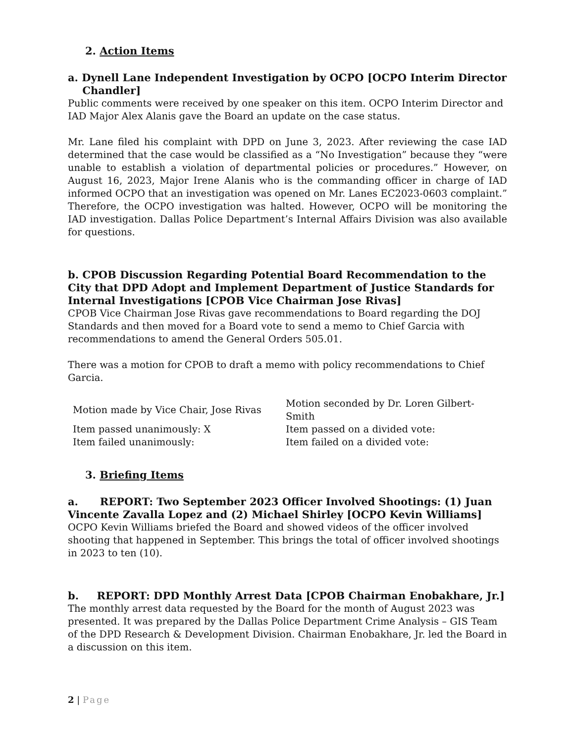2. Action Items
a. Dynell Lane Independent Investigation by OCPO [OCPO Interim Director
Chandler]
Public comments were received by one speaker on this item. OCPO Interim Director and IAD Major Alex Alanis gave the Board an update on the case status.
Mr. Lane filed his complaint with DPD on June 3, 2023. After reviewing the case IAD determined that the case would be classified as a “No Investigation” because they “were unable to establish a violation of departmental policies or procedures.” However, on August 16, 2023, Major Irene Alanis who is the commanding officer in charge of IAD informed OCPO that an investigation was opened on Mr. Lanes EC2023-0603 complaint.” Therefore, the OCPO investigation was halted. However, OCPO will be monitoring the IAD investigation. Dallas Police Department’s Internal Affairs Division was also available for questions.
b. CPOB Discussion Regarding Potential Board Recommendation to the City that DPD Adopt and Implement Department of Justice Standards for Internal Investigations [CPOB Vice Chairman Jose Rivas]
CPOB Vice Chairman Jose Rivas gave recommendations to Board regarding the DOJ Standards and then moved for a Board vote to send a memo to Chief Garcia with recommendations to amend the General Orders 505.01.
There was a motion for CPOB to draft a memo with policy recommendations to Chief Garcia.
| Motion made by Vice Chair, Jose Rivas | Motion seconded by Dr. Loren Gilbert- Smith |
| Item passed unanimously: X | Item passed on a divided vote: |
| Item failed unanimously: | Item failed on a divided vote: |
3. Briefing Items
a. REPORT: Two September 2023 Officer Involved Shootings: (1) Juan Vincente Zavalla Lopez and (2) Michael Shirley [OCPO Kevin Williams]
OCPO Kevin Williams briefed the Board and showed videos of the officer involved shooting that happened in September. This brings the total of officer involved shootings in 2023 to ten (10).
b. REPORT: DPD Monthly Arrest Data [CPOB Chairman Enobakhare, Jr.]
The monthly arrest data requested by the Board for the month of August 2023 was presented. It was prepared by the Dallas Police Department Crime Analysis – GIS Team of the DPD Research & Development Division. Chairman Enobakhare, Jr. led the Board in a discussion on this item.
2 | Page